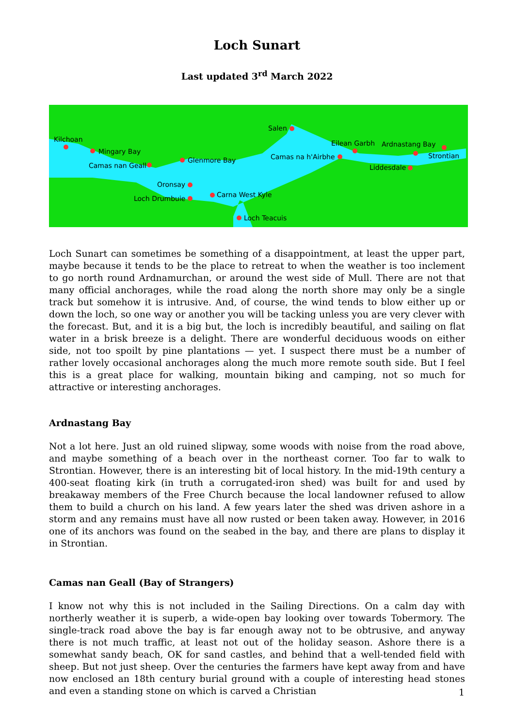Loch Sunart
Last updated 3<sup>rd</sup> March 2022
Kilchoan
Mingary Bay
Camas nan Geall
Glenmore Bay
Salen
Camas na h'Airbhe
Eilean Garbh Ardnastang Bay
Strontian
Liddesdale
Oronsay
Loch Drumbuie Carna West Kyle
Loch Teacuis
Loch Sunart can sometimes be something of a disappointment, at least the upper part, maybe because it tends to be the place to retreat to when the weather is too inclement to go north round Ardnamurchan, or around the west side of Mull. There are not that many official anchorages, while the road along the north shore may only be a single track but somehow it is intrusive. And, of course, the wind tends to blow either up or down the loch, so one way or another you will be tacking unless you are very clever with the forecast. But, and it is a big but, the loch is incredibly beautiful, and sailing on flat water in a brisk breeze is a delight. There are wonderful deciduous woods on either side, not too spoilt by pine plantations — yet. I suspect there must be a number of rather lovely occasional anchorages along the much more remote south side. But I feel this is a great place for walking, mountain biking and camping, not so much for attractive or interesting anchorages.
Ardnastang Bay
Not a lot here. Just an old ruined slipway, some woods with noise from the road above, and maybe something of a beach over in the northeast corner. Too far to walk to Strontian. However, there is an interesting bit of local history. In the mid-19th century a 400-seat floating kirk (in truth a corrugated-iron shed) was built for and used by breakaway members of the Free Church because the local landowner refused to allow them to build a church on his land. A few years later the shed was driven ashore in a storm and any remains must have all now rusted or been taken away. However, in 2016 one of its anchors was found on the seabed in the bay, and there are plans to display it in Strontian.
Camas nan Geall (Bay of Strangers)
I know not why this is not included in the Sailing Directions. On a calm day with northerly weather it is superb, a wide-open bay looking over towards Tobermory. The single-track road above the bay is far enough away not to be obtrusive, and anyway there is not much traffic, at least not out of the holiday season. Ashore there is a somewhat sandy beach, OK for sand castles, and behind that a well-tended field with sheep. But not just sheep. Over the centuries the farmers have kept away from and have now enclosed an 18th century burial ground with a couple of interesting head stones and even a standing stone on which is carved a Christian
1